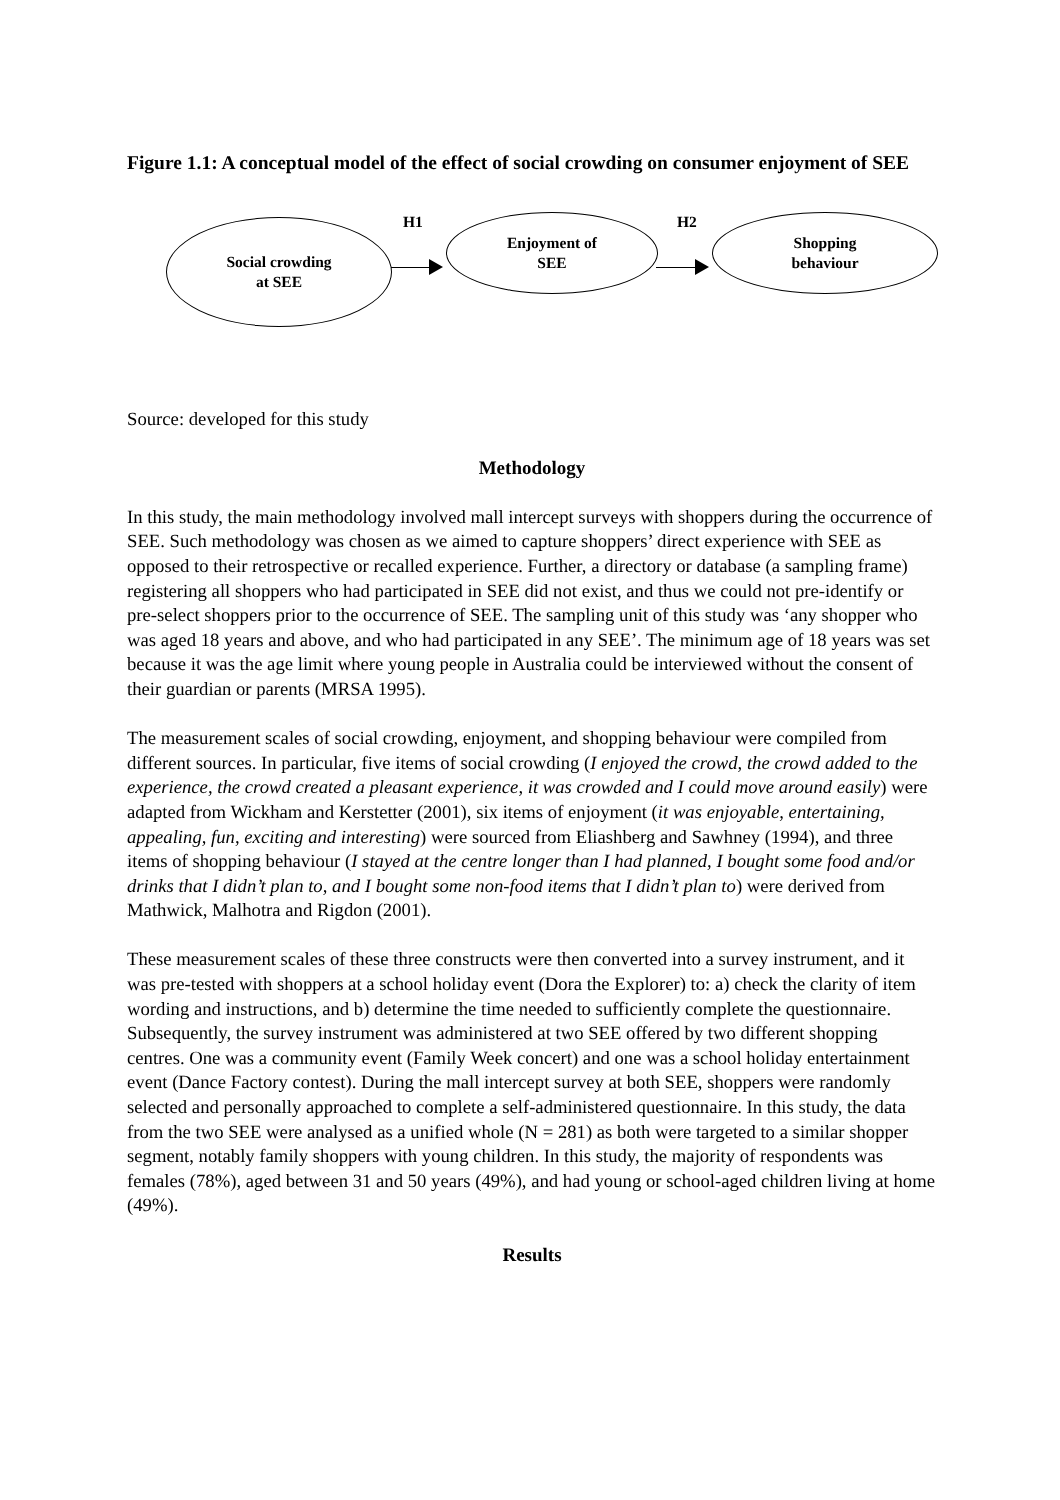Figure 1.1: A conceptual model of the effect of social crowding on consumer enjoyment of SEE
Social crowding
at SEE
H1
Enjoyment of
SEE
H2
Shopping
behaviour
Source: developed for this study
Methodology
In this study, the main methodology involved mall intercept surveys with shoppers during the occurrence of SEE. Such methodology was chosen as we aimed to capture shoppers’ direct experience with SEE as opposed to their retrospective or recalled experience. Further, a directory or database (a sampling frame) registering all shoppers who had participated in SEE did not exist, and thus we could not pre-identify or pre-select shoppers prior to the occurrence of SEE. The sampling unit of this study was ‘any shopper who was aged 18 years and above, and who had participated in any SEE’. The minimum age of 18 years was set because it was the age limit where young people in Australia could be interviewed without the consent of their guardian or parents (MRSA 1995).
The measurement scales of social crowding, enjoyment, and shopping behaviour were compiled from different sources. In particular, five items of social crowding (I enjoyed the crowd, the crowd added to the experience, the crowd created a pleasant experience, it was crowded and I could move around easily) were adapted from Wickham and Kerstetter (2001), six items of enjoyment (it was enjoyable, entertaining, appealing, fun, exciting and interesting) were sourced from Eliashberg and Sawhney (1994), and three items of shopping behaviour (I stayed at the centre longer than I had planned, I bought some food and/or drinks that I didn’t plan to, and I bought some non-food items that I didn’t plan to) were derived from Mathwick, Malhotra and Rigdon (2001).
These measurement scales of these three constructs were then converted into a survey instrument, and it was pre-tested with shoppers at a school holiday event (Dora the Explorer) to: a) check the clarity of item wording and instructions, and b) determine the time needed to sufficiently complete the questionnaire. Subsequently, the survey instrument was administered at two SEE offered by two different shopping centres. One was a community event (Family Week concert) and one was a school holiday entertainment event (Dance Factory contest). During the mall intercept survey at both SEE, shoppers were randomly selected and personally approached to complete a self-administered questionnaire. In this study, the data from the two SEE were analysed as a unified whole (N = 281) as both were targeted to a similar shopper segment, notably family shoppers with young children. In this study, the majority of respondents was females (78%), aged between 31 and 50 years (49%), and had young or school-aged children living at home (49%).
Results